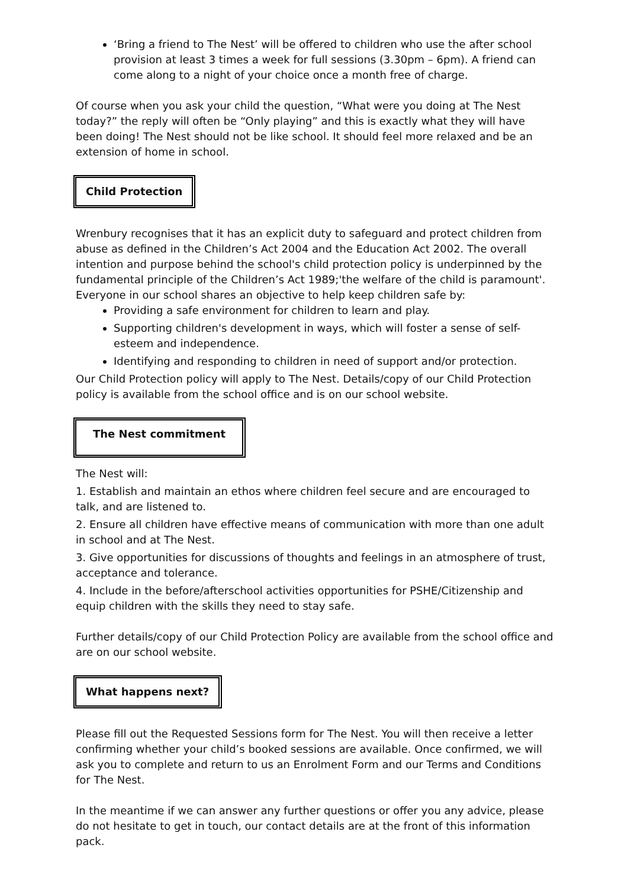‘Bring a friend to The Nest’ will be offered to children who use the after school provision at least 3 times a week for full sessions (3.30pm – 6pm). A friend can come along to a night of your choice once a month free of charge.
Of course when you ask your child the question, “What were you doing at The Nest today?” the reply will often be “Only playing” and this is exactly what they will have been doing! The Nest should not be like school. It should feel more relaxed and be an extension of home in school.
Child Protection
Wrenbury recognises that it has an explicit duty to safeguard and protect children from abuse as defined in the Children’s Act 2004 and the Education Act 2002. The overall intention and purpose behind the school's child protection policy is underpinned by the fundamental principle of the Children’s Act 1989;'the welfare of the child is paramount'. Everyone in our school shares an objective to help keep children safe by:
Providing a safe environment for children to learn and play.
Supporting children's development in ways, which will foster a sense of self-esteem and independence.
Identifying and responding to children in need of support and/or protection.
Our Child Protection policy will apply to The Nest. Details/copy of our Child Protection policy is available from the school office and is on our school website.
The Nest commitment
The Nest will:
1. Establish and maintain an ethos where children feel secure and are encouraged to talk, and are listened to.
2. Ensure all children have effective means of communication with more than one adult in school and at The Nest.
3. Give opportunities for discussions of thoughts and feelings in an atmosphere of trust, acceptance and tolerance.
4. Include in the before/afterschool activities opportunities for PSHE/Citizenship and equip children with the skills they need to stay safe.
Further details/copy of our Child Protection Policy are available from the school office and are on our school website.
What happens next?
Please fill out the Requested Sessions form for The Nest. You will then receive a letter confirming whether your child’s booked sessions are available. Once confirmed, we will ask you to complete and return to us an Enrolment Form and our Terms and Conditions for The Nest.
In the meantime if we can answer any further questions or offer you any advice, please do not hesitate to get in touch, our contact details are at the front of this information pack.